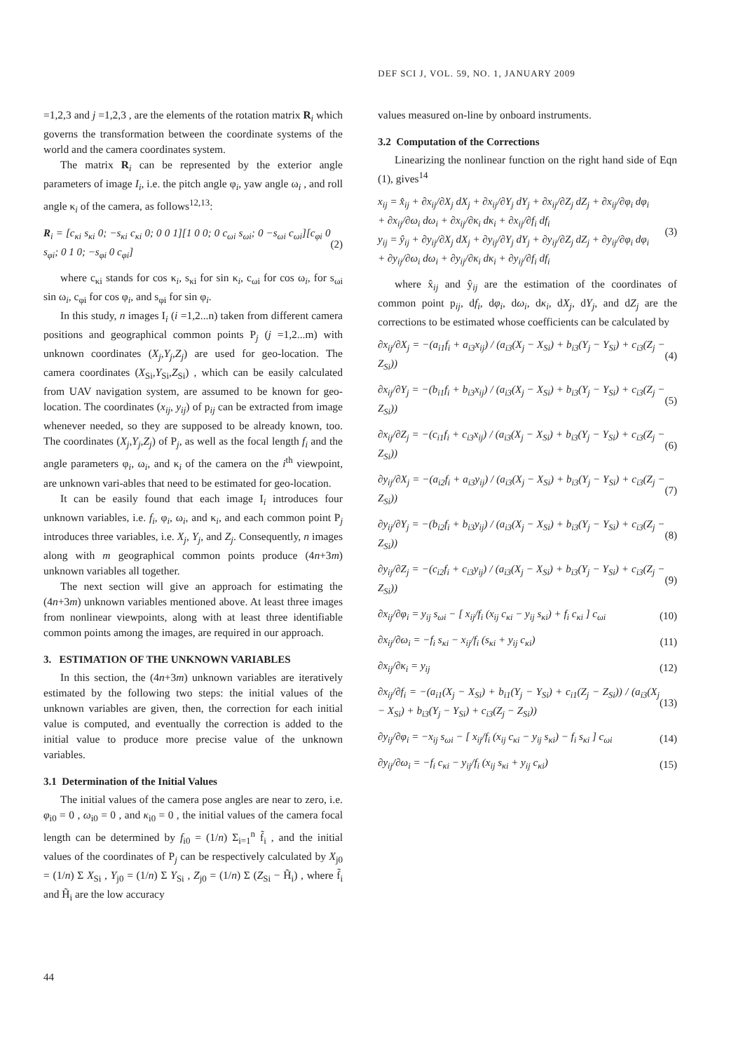DEF SCI J, VOL. 59, NO. 1, JANUARY 2009
=1,2,3 and j =1,2,3 , are the elements of the rotation matrix R<sub>i</sub> which governs the transformation between the coordinate systems of the world and the camera coordinates system.
The matrix R<sub>i</sub> can be represented by the exterior angle parameters of image I<sub>i</sub>, i.e. the pitch angle φ<sub>i</sub>, yaw angle ω<sub>i</sub> , and roll angle κ<sub>i</sub> of the camera, as follows<sup>12,13</sup>:
R<sub>i</sub> = [c<sub>κi</sub> s<sub>κi</sub> 0; −s<sub>κi</sub> c<sub>κi</sub> 0; 0 0 1][1 0 0; 0 c<sub>ωi</sub> s<sub>ωi</sub>; 0 −s<sub>ωi</sub> c<sub>ωi</sub>][c<sub>φi</sub> 0 s<sub>φi</sub>; 0 1 0; −s<sub>φi</sub> 0 c<sub>φi</sub>] (2)
where c<sub>κi</sub> stands for cos κ<sub>i</sub>, s<sub>κi</sub> for sin κ<sub>i</sub>, c<sub>ωi</sub> for cos ω<sub>i</sub>, for s<sub>ωi</sub> sin ω<sub>i</sub>, c<sub>φi</sub> for cos φ<sub>i</sub>, and s<sub>φi</sub> for sin φ<sub>i</sub>.
In this study, n images I<sub>i</sub> (i =1,2...n) taken from different camera positions and geographical common points P<sub>j</sub> (j =1,2...m) with unknown coordinates (X<sub>j</sub>,Y<sub>j</sub>,Z<sub>j</sub>) are used for geo-location. The camera coordinates (X<sub>Si</sub>,Y<sub>Si</sub>,Z<sub>Si</sub>) , which can be easily calculated from UAV navigation system, are assumed to be known for geo-location. The coordinates (x<sub>ij</sub>, y<sub>ij</sub>) of p<sub>ij</sub> can be extracted from image whenever needed, so they are supposed to be already known, too. The coordinates (X<sub>j</sub>,Y<sub>j</sub>,Z<sub>j</sub>) of P<sub>j</sub>, as well as the focal length f<sub>i</sub> and the angle parameters φ<sub>i</sub>, ω<sub>i</sub>, and κ<sub>i</sub> of the camera on the i<sup>th</sup> viewpoint, are unknown vari-ables that need to be estimated for geo-location.
It can be easily found that each image I<sub>i</sub> introduces four unknown variables, i.e. f<sub>i</sub>, φ<sub>i</sub>, ω<sub>i</sub>, and κ<sub>i</sub>, and each common point P<sub>j</sub> introduces three variables, i.e. X<sub>j</sub>, Y<sub>j</sub>, and Z<sub>j</sub>. Consequently, n images along with m geographical common points produce (4n+3m) unknown variables all together.
The next section will give an approach for estimating the (4n+3m) unknown variables mentioned above. At least three images from nonlinear viewpoints, along with at least three identifiable common points among the images, are required in our approach.
3. ESTIMATION OF THE UNKNOWN VARIABLES
In this section, the (4n+3m) unknown variables are iteratively estimated by the following two steps: the initial values of the unknown variables are given, then, the correction for each initial value is computed, and eventually the correction is added to the initial value to produce more precise value of the unknown variables.
3.1 Determination of the Initial Values
The initial values of the camera pose angles are near to zero, i.e. φ<sub>i0</sub> = 0 , ω<sub>i0</sub> = 0 , and κ<sub>i0</sub> = 0 , the initial values of the camera focal length can be determined by f<sub>i0</sub> = (1/n) Σ<sub>i=1</sub><sup>n</sup> f̃<sub>i</sub> , and the initial values of the coordinates of P<sub>j</sub> can be respectively calculated by X<sub>j0</sub> = (1/n) Σ X<sub>Si</sub> , Y<sub>j0</sub> = (1/n) Σ Y<sub>Si</sub> , Z<sub>j0</sub> = (1/n) Σ (Z<sub>Si</sub> − H̃<sub>i</sub>) , where f̃<sub>i</sub> and H̃<sub>i</sub> are the low accuracy
values measured on-line by onboard instruments.
3.2 Computation of the Corrections
Linearizing the nonlinear function on the right hand side of Eqn (1), gives<sup>14</sup>
x<sub>ij</sub> = x̂<sub>ij</sub> + ∂x<sub>ij</sub>/∂X<sub>j</sub> dX<sub>j</sub> + ∂x<sub>ij</sub>/∂Y<sub>j</sub> dY<sub>j</sub> + ∂x<sub>ij</sub>/∂Z<sub>j</sub> dZ<sub>j</sub> + ∂x<sub>ij</sub>/∂φ<sub>i</sub> dφ<sub>i</sub>
+ ∂x<sub>ij</sub>/∂ω<sub>i</sub> dω<sub>i</sub> + ∂x<sub>ij</sub>/∂κ<sub>i</sub> dκ<sub>i</sub> + ∂x<sub>ij</sub>/∂f<sub>i</sub> df<sub>i</sub>
y<sub>ij</sub> = ŷ<sub>ij</sub> + ∂y<sub>ij</sub>/∂X<sub>j</sub> dX<sub>j</sub> + ∂y<sub>ij</sub>/∂Y<sub>j</sub> dY<sub>j</sub> + ∂y<sub>ij</sub>/∂Z<sub>j</sub> dZ<sub>j</sub> + ∂y<sub>ij</sub>/∂φ<sub>i</sub> dφ<sub>i</sub>
+ ∂y<sub>ij</sub>/∂ω<sub>i</sub> dω<sub>i</sub> + ∂y<sub>ij</sub>/∂κ<sub>i</sub> dκ<sub>i</sub> + ∂y<sub>ij</sub>/∂f<sub>i</sub> df<sub>i</sub> (3)
where x̂<sub>ij</sub> and ŷ<sub>ij</sub> are the estimation of the coordinates of common point p<sub>ij</sub>, df<sub>i</sub>, dφ<sub>i</sub>, dω<sub>i</sub>, dκ<sub>i</sub>, dX<sub>j</sub>, dY<sub>j</sub>, and dZ<sub>j</sub> are the corrections to be estimated whose coefficients can be calculated by
∂x<sub>ij</sub>/∂X<sub>j</sub> = −(a<sub>i1</sub>f<sub>i</sub> + a<sub>i3</sub>x<sub>ij</sub>) / (a<sub>i3</sub>(X<sub>j</sub> − X<sub>Si</sub>) + b<sub>i3</sub>(Y<sub>j</sub> − Y<sub>Si</sub>) + c<sub>i3</sub>(Z<sub>j</sub> − Z<sub>Si</sub>)) (4)
∂x<sub>ij</sub>/∂Y<sub>j</sub> = −(b<sub>i1</sub>f<sub>i</sub> + b<sub>i3</sub>x<sub>ij</sub>) / (a<sub>i3</sub>(X<sub>j</sub> − X<sub>Si</sub>) + b<sub>i3</sub>(Y<sub>j</sub> − Y<sub>Si</sub>) + c<sub>i3</sub>(Z<sub>j</sub> − Z<sub>Si</sub>)) (5)
∂x<sub>ij</sub>/∂Z<sub>j</sub> = −(c<sub>i1</sub>f<sub>i</sub> + c<sub>i3</sub>x<sub>ij</sub>) / (a<sub>i3</sub>(X<sub>j</sub> − X<sub>Si</sub>) + b<sub>i3</sub>(Y<sub>j</sub> − Y<sub>Si</sub>) + c<sub>i3</sub>(Z<sub>j</sub> − Z<sub>Si</sub>)) (6)
∂y<sub>ij</sub>/∂X<sub>j</sub> = −(a<sub>i2</sub>f<sub>i</sub> + a<sub>i3</sub>y<sub>ij</sub>) / (a<sub>i3</sub>(X<sub>j</sub> − X<sub>Si</sub>) + b<sub>i3</sub>(Y<sub>j</sub> − Y<sub>Si</sub>) + c<sub>i3</sub>(Z<sub>j</sub> − Z<sub>Si</sub>)) (7)
∂y<sub>ij</sub>/∂Y<sub>j</sub> = −(b<sub>i2</sub>f<sub>i</sub> + b<sub>i3</sub>y<sub>ij</sub>) / (a<sub>i3</sub>(X<sub>j</sub> − X<sub>Si</sub>) + b<sub>i3</sub>(Y<sub>j</sub> − Y<sub>Si</sub>) + c<sub>i3</sub>(Z<sub>j</sub> − Z<sub>Si</sub>)) (8)
∂y<sub>ij</sub>/∂Z<sub>j</sub> = −(c<sub>i2</sub>f<sub>i</sub> + c<sub>i3</sub>y<sub>ij</sub>) / (a<sub>i3</sub>(X<sub>j</sub> − X<sub>Si</sub>) + b<sub>i3</sub>(Y<sub>j</sub> − Y<sub>Si</sub>) + c<sub>i3</sub>(Z<sub>j</sub> − Z<sub>Si</sub>)) (9)
∂x<sub>ij</sub>/∂φ<sub>i</sub> = y<sub>ij</sub> s<sub>ωi</sub> − [ x<sub>ij</sub>/f<sub>i</sub> (x<sub>ij</sub> c<sub>κi</sub> − y<sub>ij</sub> s<sub>κi</sub>) + f<sub>i</sub> c<sub>κi</sub> ] c<sub>ωi</sub> (10)
∂x<sub>ij</sub>/∂ω<sub>i</sub> = −f<sub>i</sub> s<sub>κi</sub> − x<sub>ij</sub>/f<sub>i</sub> (s<sub>κi</sub> + y<sub>ij</sub> c<sub>κi</sub>) (11)
∂x<sub>ij</sub>/∂κ<sub>i</sub> = y<sub>ij</sub> (12)
∂x<sub>ij</sub>/∂f<sub>i</sub> = −(a<sub>i1</sub>(X<sub>j</sub> − X<sub>Si</sub>) + b<sub>i1</sub>(Y<sub>j</sub> − Y<sub>Si</sub>) + c<sub>i1</sub>(Z<sub>j</sub> − Z<sub>Si</sub>)) / (a<sub>i3</sub>(X<sub>j</sub> − X<sub>Si</sub>) + b<sub>i3</sub>(Y<sub>j</sub> − Y<sub>Si</sub>) + c<sub>i3</sub>(Z<sub>j</sub> − Z<sub>Si</sub>)) (13)
∂y<sub>ij</sub>/∂φ<sub>i</sub> = −x<sub>ij</sub> s<sub>ωi</sub> − [ x<sub>ij</sub>/f<sub>i</sub> (x<sub>ij</sub> c<sub>κi</sub> − y<sub>ij</sub> s<sub>κi</sub>) − f<sub>i</sub> s<sub>κi</sub> ] c<sub>ωi</sub> (14)
∂y<sub>ij</sub>/∂ω<sub>i</sub> = −f<sub>i</sub> c<sub>κi</sub> − y<sub>ij</sub>/f<sub>i</sub> (x<sub>ij</sub> s<sub>κi</sub> + y<sub>ij</sub> c<sub>κi</sub>) (15)
44